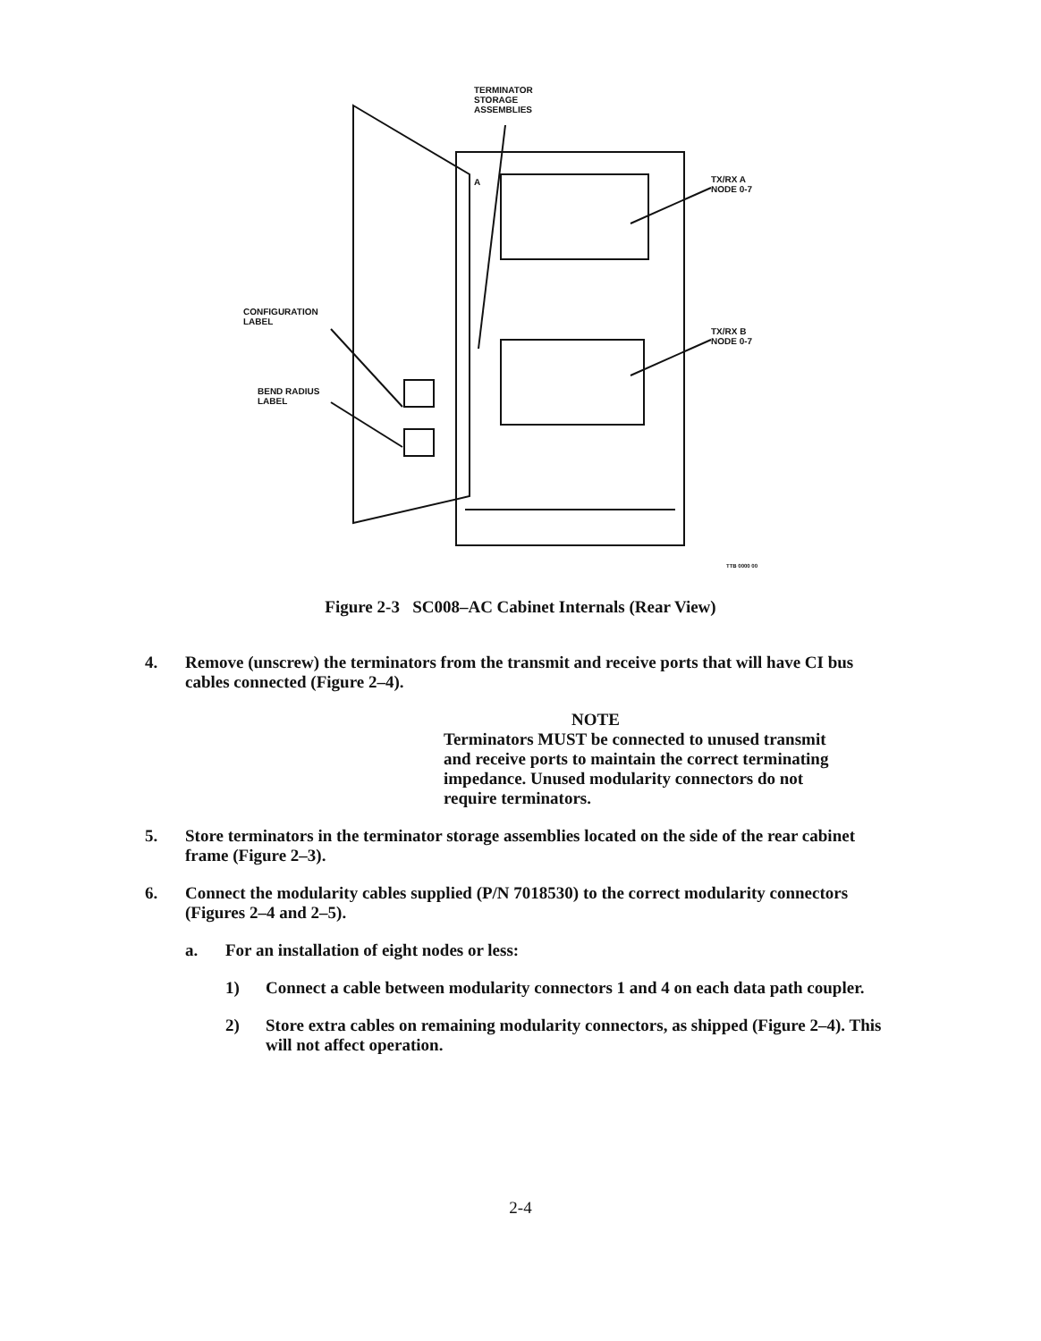TERMINATOR
STORAGE
ASSEMBLIES
TX/RX A
NODE 0-7
TX/RX B
NODE 0-7
CONFIGURATION
LABEL
BEND RADIUS
LABEL
TTB 0000 00
A
Figure 2-3 SC008–AC Cabinet Internals (Rear View)
4. Remove (unscrew) the terminators from the transmit and receive ports that will have CI bus cables connected (Figure 2–4).
NOTE
Terminators MUST be connected to unused transmit and receive ports to maintain the correct terminating impedance. Unused modularity connectors do not require terminators.
5. Store terminators in the terminator storage assemblies located on the side of the rear cabinet frame (Figure 2–3).
6. Connect the modularity cables supplied (P/N 7018530) to the correct modularity connectors (Figures 2–4 and 2–5).
a. For an installation of eight nodes or less:
1) Connect a cable between modularity connectors 1 and 4 on each data path coupler.
2) Store extra cables on remaining modularity connectors, as shipped (Figure 2–4). This will not affect operation.
2-4